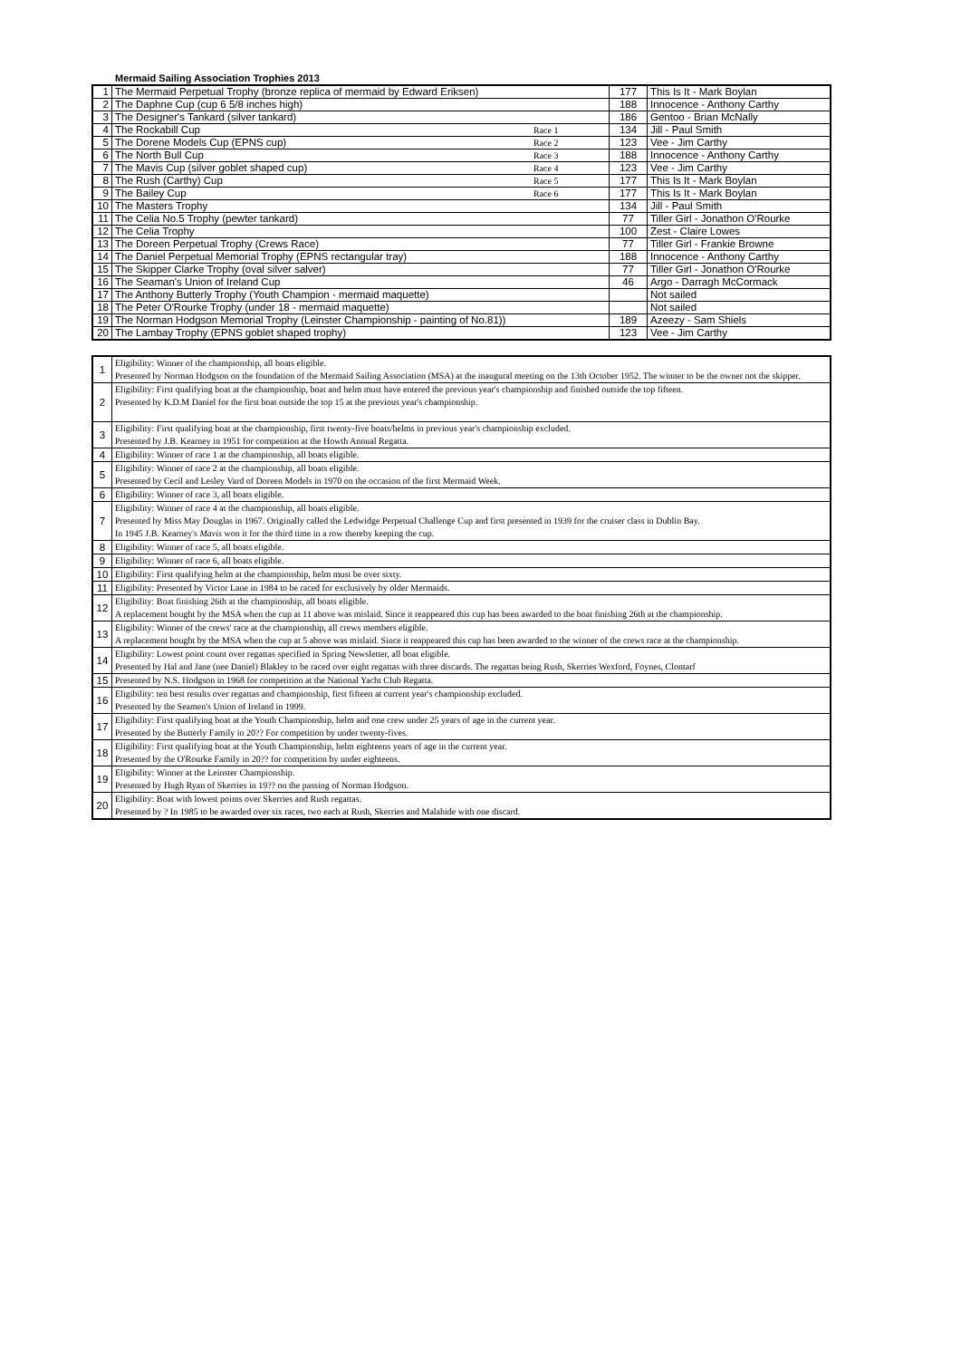Mermaid Sailing Association Trophies 2013
| 1 | The Mermaid Perpetual Trophy (bronze replica of mermaid by Edward Eriksen) | | 177 | This Is It - Mark Boylan |
| 2 | The Daphne Cup (cup 6 5/8 inches high) | | 188 | Innocence - Anthony Carthy |
| 3 | The Designer's Tankard (silver tankard) | | 186 | Gentoo - Brian McNally |
| 4 | The Rockabill Cup | Race 1 | 134 | Jill - Paul Smith |
| 5 | The Dorene Models Cup (EPNS cup) | Race 2 | 123 | Vee - Jim Carthy |
| 6 | The North Bull Cup | Race 3 | 188 | Innocence - Anthony Carthy |
| 7 | The Mavis Cup (silver goblet shaped cup) | Race 4 | 123 | Vee - Jim Carthy |
| 8 | The Rush (Carthy) Cup | Race 5 | 177 | This Is It - Mark Boylan |
| 9 | The Bailey Cup | Race 6 | 177 | This Is It - Mark Boylan |
| 10 | The Masters Trophy | | 134 | Jill - Paul Smith |
| 11 | The Celia No.5 Trophy (pewter tankard) | | 77 | Tiller Girl - Jonathon O'Rourke |
| 12 | The Celia Trophy | | 100 | Zest - Claire Lowes |
| 13 | The Doreen Perpetual Trophy (Crews Race) | | 77 | Tiller Girl - Frankie Browne |
| 14 | The Daniel Perpetual Memorial Trophy (EPNS rectangular tray) | | 188 | Innocence - Anthony Carthy |
| 15 | The Skipper Clarke Trophy (oval silver salver) | | 77 | Tiller Girl - Jonathon O'Rourke |
| 16 | The Seaman's Union of Ireland Cup | | 46 | Argo - Darragh McCormack |
| 17 | The Anthony Butterly Trophy (Youth Champion - mermaid maquette) | | | Not sailed |
| 18 | The Peter O'Rourke Trophy (under 18 - mermaid maquette) | | | Not sailed |
| 19 | The Norman Hodgson Memorial Trophy (Leinster Championship - painting of No.81)) | | 189 | Azeezy - Sam Shiels |
| 20 | The Lambay Trophy (EPNS goblet shaped trophy) | | 123 | Vee - Jim Carthy |
| 1 | Eligibility: Winner of the championship, all boats eligible. Presented by Norman Hodgson on the foundation of the Mermaid Sailing Association (MSA) at the inaugural meeting on the 13th October 1952. The winner to be the owner not the skipper. |
| 2 | Eligibility: First qualifying boat at the championship, boat and helm must have entered the previous year's championship and finished outside the top fifteen. Presented by K.D.M Daniel for the first boat outside the top 15 at the previous year's championship. |
| 3 | Eligibility: First qualifying boat at the championship, first twenty-five boats/helms in previous year's championship excluded. Presented by J.B. Kearney in 1951 for competition at the Howth Annual Regatta. |
| 4 | Eligibility: Winner of race 1 at the championship, all boats eligible. |
| 5 | Eligibility: Winner of race 2 at the championship, all boats eligible. Presented by Cecil and Lesley Vard of Doreen Models in 1970 on the occasion of the first Mermaid Week. |
| 6 | Eligibility: Winner of race 3, all boats eligible. |
| 7 | Eligibility: Winner of race 4 at the championship, all boats eligible. Presented by Miss May Douglas in 1967. Originally called the Ledwidge Perpetual Challenge Cup and first presented in 1939 for the cruiser class in Dublin Bay. In 1945 J.B. Kearney's Mavis won it for the third time in a row thereby keeping the cup. |
| 8 | Eligibility: Winner of race 5, all boats eligible. |
| 9 | Eligibility: Winner of race 6, all boats eligible. |
| 10 | Eligibility: First qualifying helm at the championship, helm must be over sixty. |
| 11 | Eligibility: Presented by Victor Lane in 1984 to be raced for exclusively by older Mermaids. |
| 12 | Eligibility: Boat finishing 26th at the championship, all boats eligible. A replacement bought by the MSA when the cup at 11 above was mislaid. Since it reappeared this cup has been awarded to the boat finishing 26th at the championship. |
| 13 | Eligibility: Winner of the crews' race at the championship, all crews members eligible. A replacement bought by the MSA when the cup at 5 above was mislaid. Since it reappeared this cup has been awarded to the winner of the crews race at the championship. |
| 14 | Eligibility: Lowest point count over regattas specified in Spring Newsletter, all boat eligible. Presented by Hal and Jane (nee Daniel) Blakley to be raced over eight regattas with three discards. The regattas being Rush, Skerries Wexford, Foynes, Clontarf |
| 15 | Presented by N.S. Hodgson in 1968 for competition at the National Yacht Club Regatta. |
| 16 | Eligibility: ten best results over regattas and championship, first fifteen at current year's championship excluded. Presented by the Seamen's Union of Ireland in 1999. |
| 17 | Eligibility: First qualifying boat at the Youth Championship, helm and one crew under 25 years of age in the current year. Presented by the Butterly Family in 20?? For competition by under twenty-fives. |
| 18 | Eligibility: First qualifying boat at the Youth Championship, helm eighteens years of age in the current year. Presented by the O'Rourke Family in 20?? for competition by under eighteens. |
| 19 | Eligibility: Winner at the Leinster Championship. Presented by Hugh Ryan of Skerries in 19?? on the passing of Norman Hodgson. |
| 20 | Eligibility: Boat with lowest points over Skerries and Rush regattas. Presented by ? In 1985 to be awarded over six races, two each at Rush, Skerries and Malahide with one discard. |